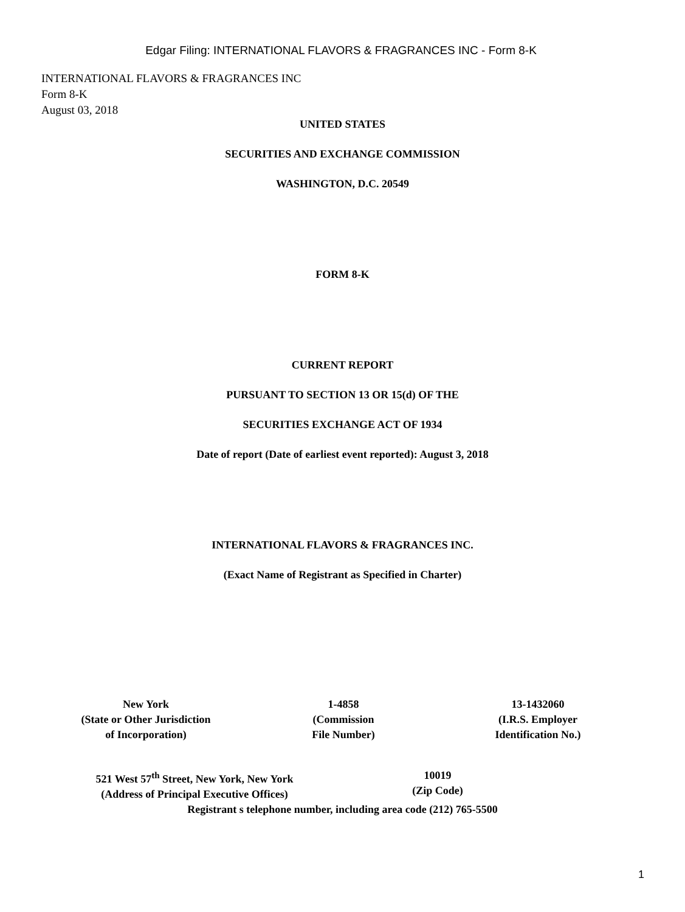Edgar Filing: INTERNATIONAL FLAVORS & FRAGRANCES INC - Form 8-K
INTERNATIONAL FLAVORS & FRAGRANCES INC
Form 8-K
August 03, 2018
UNITED STATES
SECURITIES AND EXCHANGE COMMISSION
WASHINGTON, D.C. 20549
FORM 8-K
CURRENT REPORT
PURSUANT TO SECTION 13 OR 15(d) OF THE
SECURITIES EXCHANGE ACT OF 1934
Date of report (Date of earliest event reported): August 3, 2018
INTERNATIONAL FLAVORS & FRAGRANCES INC.
(Exact Name of Registrant as Specified in Charter)
| New York (State or Other Jurisdiction of Incorporation) | 1-4858 (Commission File Number) | 13-1432060 (I.R.S. Employer Identification No.) |
| 521 West 57<sup>th</sup> Street, New York, New York (Address of Principal Executive Offices) | 10019 (Zip Code) |
Registrant s telephone number, including area code (212) 765-5500
1